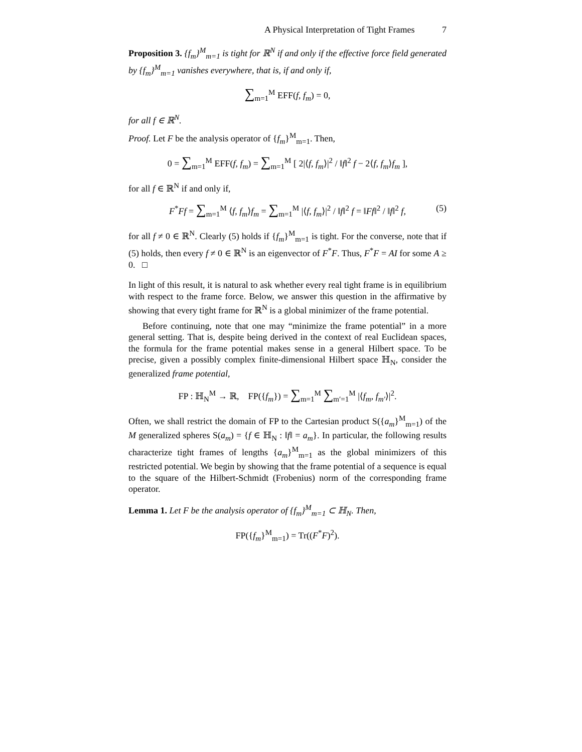A Physical Interpretation of Tight Frames 7
Proposition 3. {f<sub>m</sub>}<sup>M</sup><sub>m=1</sub> is tight for ℝ<sup>N</sup> if and only if the effective force field generated by {f<sub>m</sub>}<sup>M</sup><sub>m=1</sub> vanishes everywhere, that is, if and only if,
∑<sub>m=1</sub><sup>M</sup> EFF(f, f<sub>m</sub>) = 0,
for all f ∈ ℝ<sup>N</sup>.
Proof. Let F be the analysis operator of {f<sub>m</sub>}<sup>M</sup><sub>m=1</sub>. Then,
0 = ∑<sub>m=1</sub><sup>M</sup> EFF(f, f<sub>m</sub>) = ∑<sub>m=1</sub><sup>M</sup> [ 2|⟨f, f<sub>m</sub>⟩|<sup>2</sup> / ‖f‖<sup>2</sup> f − 2⟨f, f<sub>m</sub>⟩f<sub>m</sub> ],
for all f ∈ ℝ<sup>N</sup> if and only if,
F<sup>*</sup>Ff = ∑<sub>m=1</sub><sup>M</sup> ⟨f, f<sub>m</sub>⟩f<sub>m</sub> = ∑<sub>m=1</sub><sup>M</sup> |⟨f, f<sub>m</sub>⟩|<sup>2</sup> / ‖f‖<sup>2</sup> f = ‖Ff‖<sup>2</sup> / ‖f‖<sup>2</sup> f, (5)
for all f ≠ 0 ∈ ℝ<sup>N</sup>. Clearly (5) holds if {f<sub>m</sub>}<sup>M</sup><sub>m=1</sub> is tight. For the converse, note that if (5) holds, then every f ≠ 0 ∈ ℝ<sup>N</sup> is an eigenvector of F<sup>*</sup>F. Thus, F<sup>*</sup>F = AI for some A ≥ 0. □
In light of this result, it is natural to ask whether every real tight frame is in equilibrium with respect to the frame force. Below, we answer this question in the affirmative by showing that every tight frame for ℝ<sup>N</sup> is a global minimizer of the frame potential.
Before continuing, note that one may “minimize the frame potential” in a more general setting. That is, despite being derived in the context of real Euclidean spaces, the formula for the frame potential makes sense in a general Hilbert space. To be precise, given a possibly complex finite-dimensional Hilbert space ℍ<sub>N</sub>, consider the generalized frame potential,
FP : ℍ<sub>N</sub><sup>M</sup> → ℝ, FP({f<sub>m</sub>}) = ∑<sub>m=1</sub><sup>M</sup> ∑<sub>m′=1</sub><sup>M</sup> |⟨f<sub>m</sub>, f<sub>m′</sub>⟩|<sup>2</sup>.
Often, we shall restrict the domain of FP to the Cartesian product S({a<sub>m</sub>}<sup>M</sup><sub>m=1</sub>) of the M generalized spheres S(a<sub>m</sub>) = {f ∈ ℍ<sub>N</sub> : ‖f‖ = a<sub>m</sub>}. In particular, the following results characterize tight frames of lengths {a<sub>m</sub>}<sup>M</sup><sub>m=1</sub> as the global minimizers of this restricted potential. We begin by showing that the frame potential of a sequence is equal to the square of the Hilbert-Schmidt (Frobenius) norm of the corresponding frame operator.
Lemma 1. Let F be the analysis operator of {f<sub>m</sub>}<sup>M</sup><sub>m=1</sub> ⊂ ℍ<sub>N</sub>. Then,
FP({f<sub>m</sub>}<sup>M</sup><sub>m=1</sub>) = Tr((F<sup>*</sup>F)<sup>2</sup>).